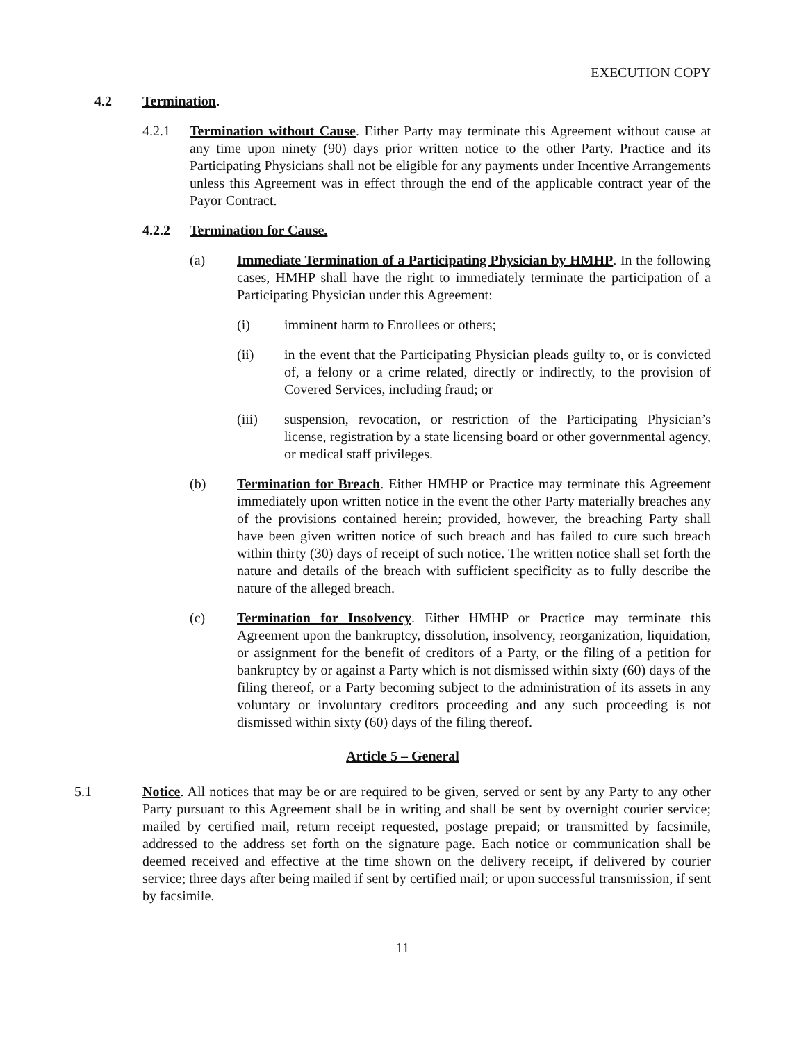EXECUTION COPY
4.2 Termination.
4.2.1 Termination without Cause. Either Party may terminate this Agreement without cause at any time upon ninety (90) days prior written notice to the other Party. Practice and its Participating Physicians shall not be eligible for any payments under Incentive Arrangements unless this Agreement was in effect through the end of the applicable contract year of the Payor Contract.
4.2.2 Termination for Cause.
(a) Immediate Termination of a Participating Physician by HMHP. In the following cases, HMHP shall have the right to immediately terminate the participation of a Participating Physician under this Agreement:
(i) imminent harm to Enrollees or others;
(ii) in the event that the Participating Physician pleads guilty to, or is convicted of, a felony or a crime related, directly or indirectly, to the provision of Covered Services, including fraud; or
(iii) suspension, revocation, or restriction of the Participating Physician’s license, registration by a state licensing board or other governmental agency, or medical staff privileges.
(b) Termination for Breach. Either HMHP or Practice may terminate this Agreement immediately upon written notice in the event the other Party materially breaches any of the provisions contained herein; provided, however, the breaching Party shall have been given written notice of such breach and has failed to cure such breach within thirty (30) days of receipt of such notice. The written notice shall set forth the nature and details of the breach with sufficient specificity as to fully describe the nature of the alleged breach.
(c) Termination for Insolvency. Either HMHP or Practice may terminate this Agreement upon the bankruptcy, dissolution, insolvency, reorganization, liquidation, or assignment for the benefit of creditors of a Party, or the filing of a petition for bankruptcy by or against a Party which is not dismissed within sixty (60) days of the filing thereof, or a Party becoming subject to the administration of its assets in any voluntary or involuntary creditors proceeding and any such proceeding is not dismissed within sixty (60) days of the filing thereof.
Article 5 – General
5.1 Notice. All notices that may be or are required to be given, served or sent by any Party to any other Party pursuant to this Agreement shall be in writing and shall be sent by overnight courier service; mailed by certified mail, return receipt requested, postage prepaid; or transmitted by facsimile, addressed to the address set forth on the signature page. Each notice or communication shall be deemed received and effective at the time shown on the delivery receipt, if delivered by courier service; three days after being mailed if sent by certified mail; or upon successful transmission, if sent by facsimile.
11